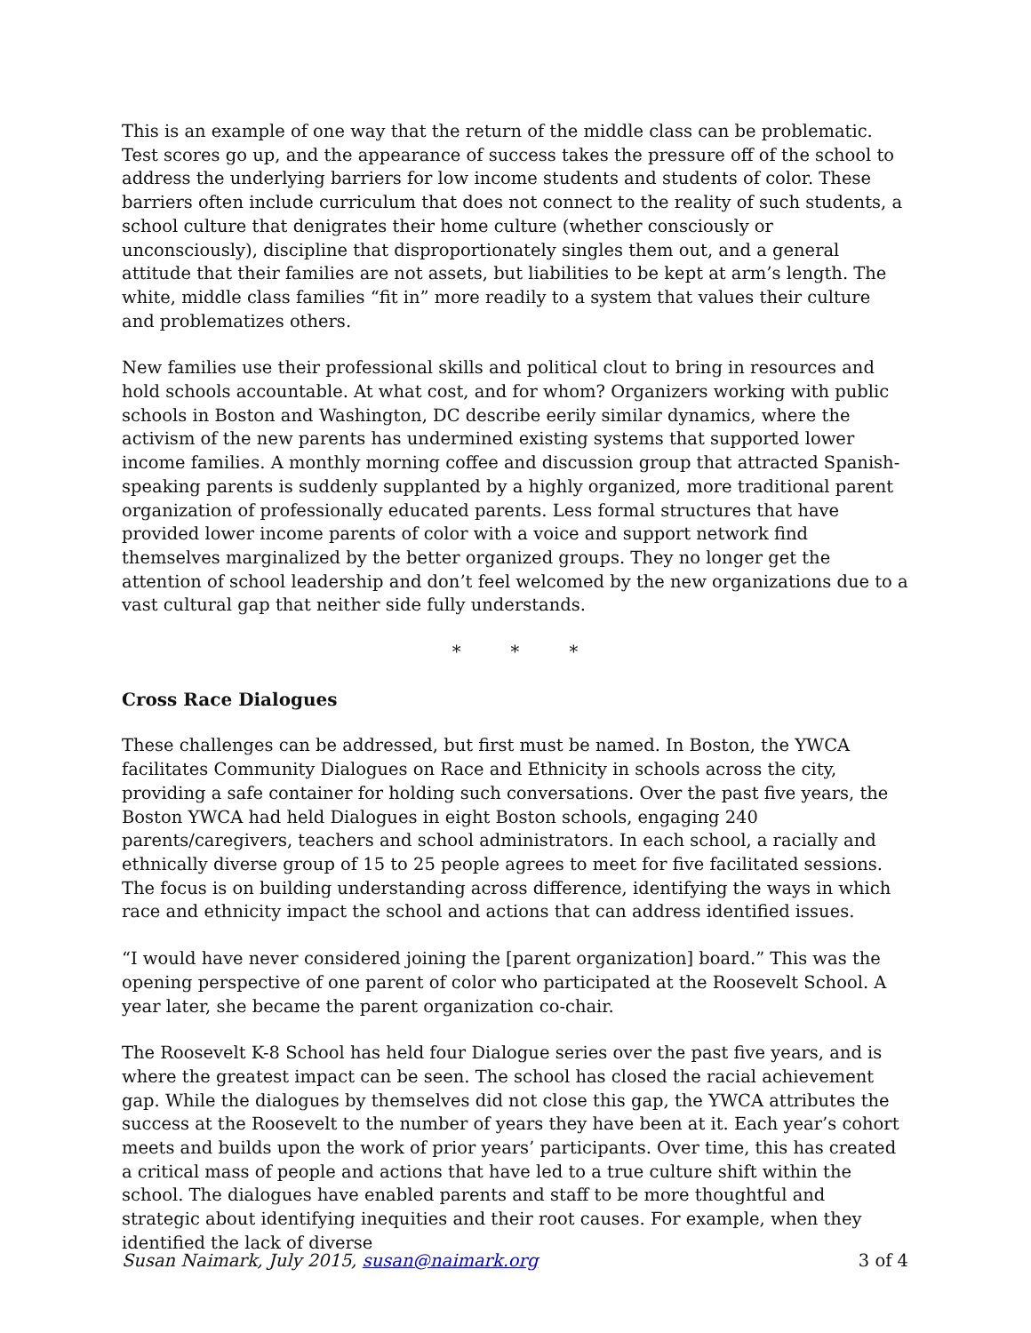This is an example of one way that the return of the middle class can be problematic. Test scores go up, and the appearance of success takes the pressure off of the school to address the underlying barriers for low income students and students of color. These barriers often include curriculum that does not connect to the reality of such students, a school culture that denigrates their home culture (whether consciously or unconsciously), discipline that disproportionately singles them out, and a general attitude that their families are not assets, but liabilities to be kept at arm’s length. The white, middle class families “fit in” more readily to a system that values their culture and problematizes others.
New families use their professional skills and political clout to bring in resources and hold schools accountable. At what cost, and for whom? Organizers working with public schools in Boston and Washington, DC describe eerily similar dynamics, where the activism of the new parents has undermined existing systems that supported lower income families. A monthly morning coffee and discussion group that attracted Spanish-speaking parents is suddenly supplanted by a highly organized, more traditional parent organization of professionally educated parents. Less formal structures that have provided lower income parents of color with a voice and support network find themselves marginalized by the better organized groups. They no longer get the attention of school leadership and don’t feel welcomed by the new organizations due to a vast cultural gap that neither side fully understands.
* * *
Cross Race Dialogues
These challenges can be addressed, but first must be named. In Boston, the YWCA facilitates Community Dialogues on Race and Ethnicity in schools across the city, providing a safe container for holding such conversations. Over the past five years, the Boston YWCA had held Dialogues in eight Boston schools, engaging 240 parents/caregivers, teachers and school administrators. In each school, a racially and ethnically diverse group of 15 to 25 people agrees to meet for five facilitated sessions. The focus is on building understanding across difference, identifying the ways in which race and ethnicity impact the school and actions that can address identified issues.
“I would have never considered joining the [parent organization] board.” This was the opening perspective of one parent of color who participated at the Roosevelt School. A year later, she became the parent organization co-chair.
The Roosevelt K-8 School has held four Dialogue series over the past five years, and is where the greatest impact can be seen. The school has closed the racial achievement gap. While the dialogues by themselves did not close this gap, the YWCA attributes the success at the Roosevelt to the number of years they have been at it. Each year’s cohort meets and builds upon the work of prior years’ participants. Over time, this has created a critical mass of people and actions that have led to a true culture shift within the school. The dialogues have enabled parents and staff to be more thoughtful and strategic about identifying inequities and their root causes. For example, when they identified the lack of diverse
Susan Naimark, July 2015, susan@naimark.org 3 of 4